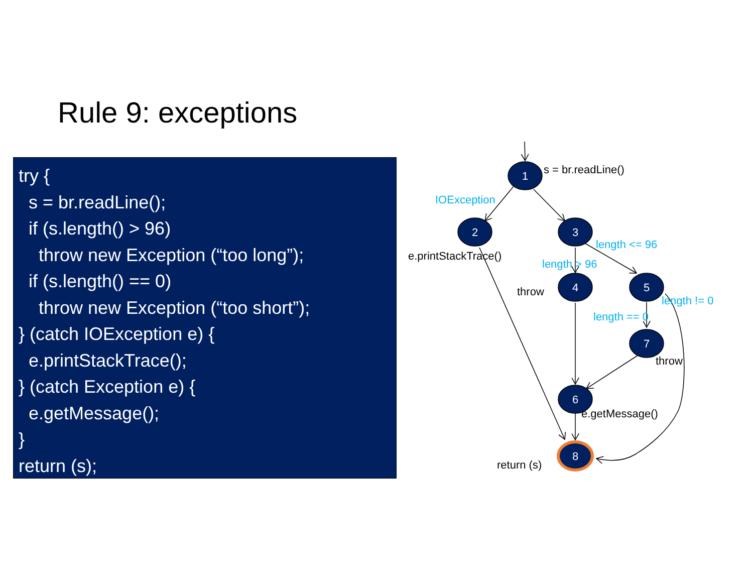Rule 9: exceptions
try { s = br.readLine(); if (s.length() > 96) throw new Exception (“too long”); if (s.length() == 0) throw new Exception (“too short”); } (catch IOException e) { e.printStackTrace(); } (catch Exception e) { e.getMessage(); } return (s);
1
2
3
4
5
7
6
8
s = br.readLine()
IOException
e.printStackTrace()
length <= 96
length > 96
throw
length != 0
length == 0
throw
e.getMessage()
return (s)